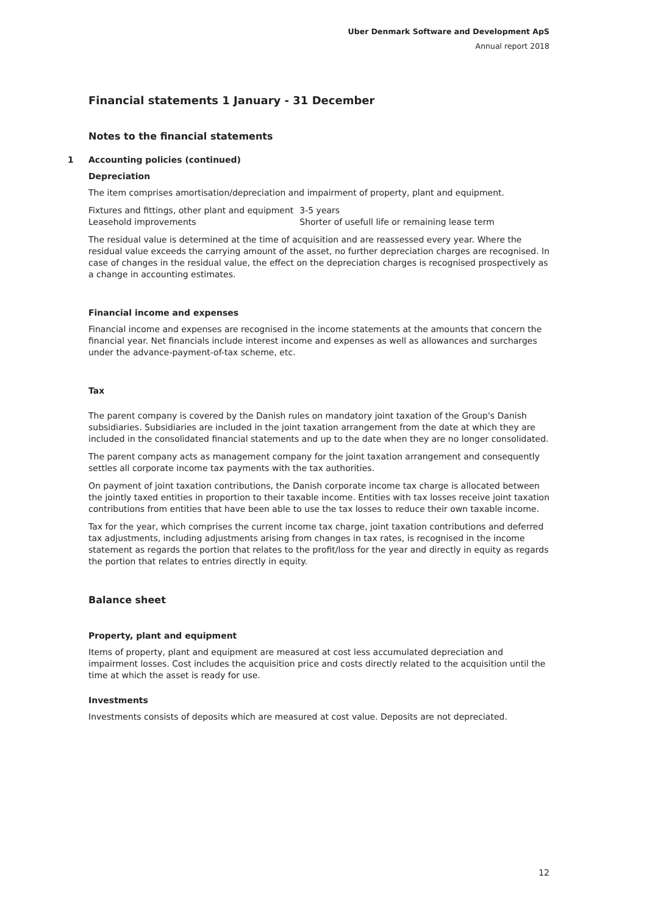Uber Denmark Software and Development ApS
Annual report 2018
Financial statements 1 January - 31 December
Notes to the financial statements
1 Accounting policies (continued)
Depreciation
The item comprises amortisation/depreciation and impairment of property, plant and equipment.
| Fixtures and fittings, other plant and equipment | 3-5 years |
| Leasehold improvements | Shorter of usefull life or remaining lease term |
The residual value is determined at the time of acquisition and are reassessed every year. Where the residual value exceeds the carrying amount of the asset, no further depreciation charges are recognised. In case of changes in the residual value, the effect on the depreciation charges is recognised prospectively as a change in accounting estimates.
Financial income and expenses
Financial income and expenses are recognised in the income statements at the amounts that concern the financial year. Net financials include interest income and expenses as well as allowances and surcharges under the advance-payment-of-tax scheme, etc.
Tax
The parent company is covered by the Danish rules on mandatory joint taxation of the Group's Danish subsidiaries. Subsidiaries are included in the joint taxation arrangement from the date at which they are included in the consolidated financial statements and up to the date when they are no longer consolidated.
The parent company acts as management company for the joint taxation arrangement and consequently settles all corporate income tax payments with the tax authorities.
On payment of joint taxation contributions, the Danish corporate income tax charge is allocated between the jointly taxed entities in proportion to their taxable income. Entities with tax losses receive joint taxation contributions from entities that have been able to use the tax losses to reduce their own taxable income.
Tax for the year, which comprises the current income tax charge, joint taxation contributions and deferred tax adjustments, including adjustments arising from changes in tax rates, is recognised in the income statement as regards the portion that relates to the profit/loss for the year and directly in equity as regards the portion that relates to entries directly in equity.
Balance sheet
Property, plant and equipment
Items of property, plant and equipment are measured at cost less accumulated depreciation and impairment losses. Cost includes the acquisition price and costs directly related to the acquisition until the time at which the asset is ready for use.
Investments
Investments consists of deposits which are measured at cost value. Deposits are not depreciated.
12